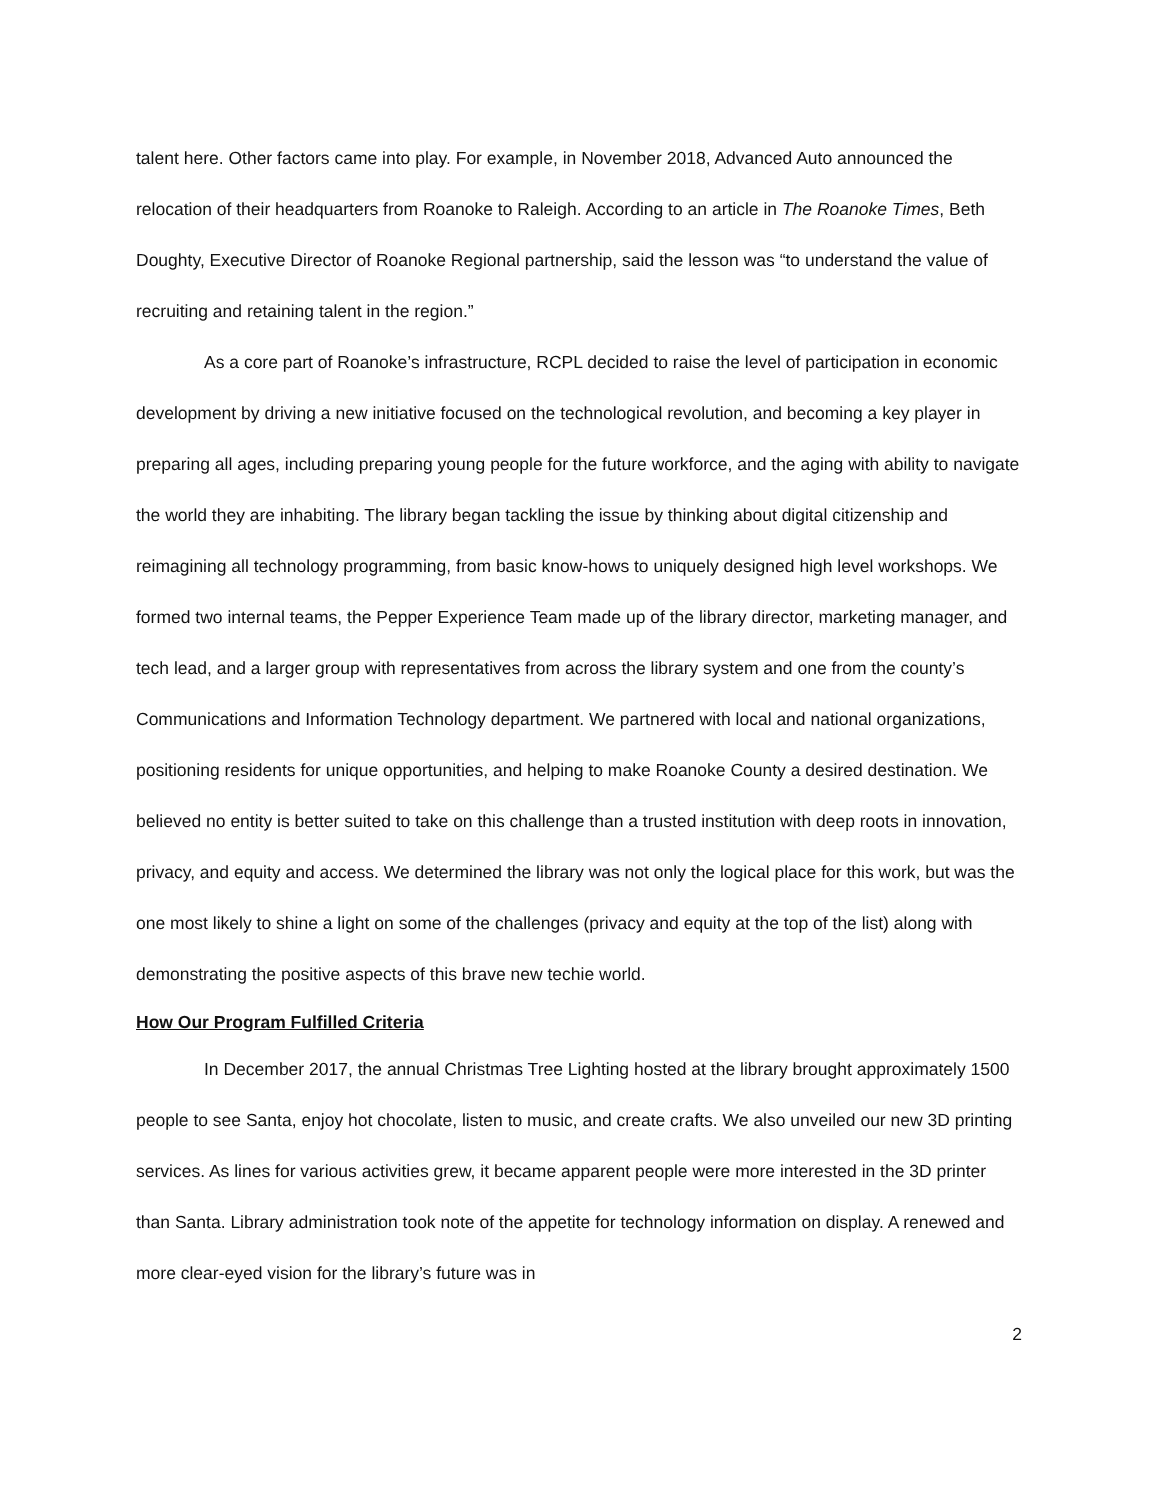talent here. Other factors came into play. For example, in November 2018, Advanced Auto announced the relocation of their headquarters from Roanoke to Raleigh. According to an article in The Roanoke Times, Beth Doughty, Executive Director of Roanoke Regional partnership, said the lesson was “to understand the value of recruiting and retaining talent in the region.”
As a core part of Roanoke’s infrastructure, RCPL decided to raise the level of participation in economic development by driving a new initiative focused on the technological revolution, and becoming a key player in preparing all ages, including preparing young people for the future workforce, and the aging with ability to navigate the world they are inhabiting. The library began tackling the issue by thinking about digital citizenship and reimagining all technology programming, from basic know-hows to uniquely designed high level workshops. We formed two internal teams, the Pepper Experience Team made up of the library director, marketing manager, and tech lead, and a larger group with representatives from across the library system and one from the county’s Communications and Information Technology department. We partnered with local and national organizations, positioning residents for unique opportunities, and helping to make Roanoke County a desired destination. We believed no entity is better suited to take on this challenge than a trusted institution with deep roots in innovation, privacy, and equity and access. We determined the library was not only the logical place for this work, but was the one most likely to shine a light on some of the challenges (privacy and equity at the top of the list) along with demonstrating the positive aspects of this brave new techie world.
How Our Program Fulfilled Criteria
In December 2017, the annual Christmas Tree Lighting hosted at the library brought approximately 1500 people to see Santa, enjoy hot chocolate, listen to music, and create crafts. We also unveiled our new 3D printing services. As lines for various activities grew, it became apparent people were more interested in the 3D printer than Santa. Library administration took note of the appetite for technology information on display. A renewed and more clear-eyed vision for the library’s future was in
2